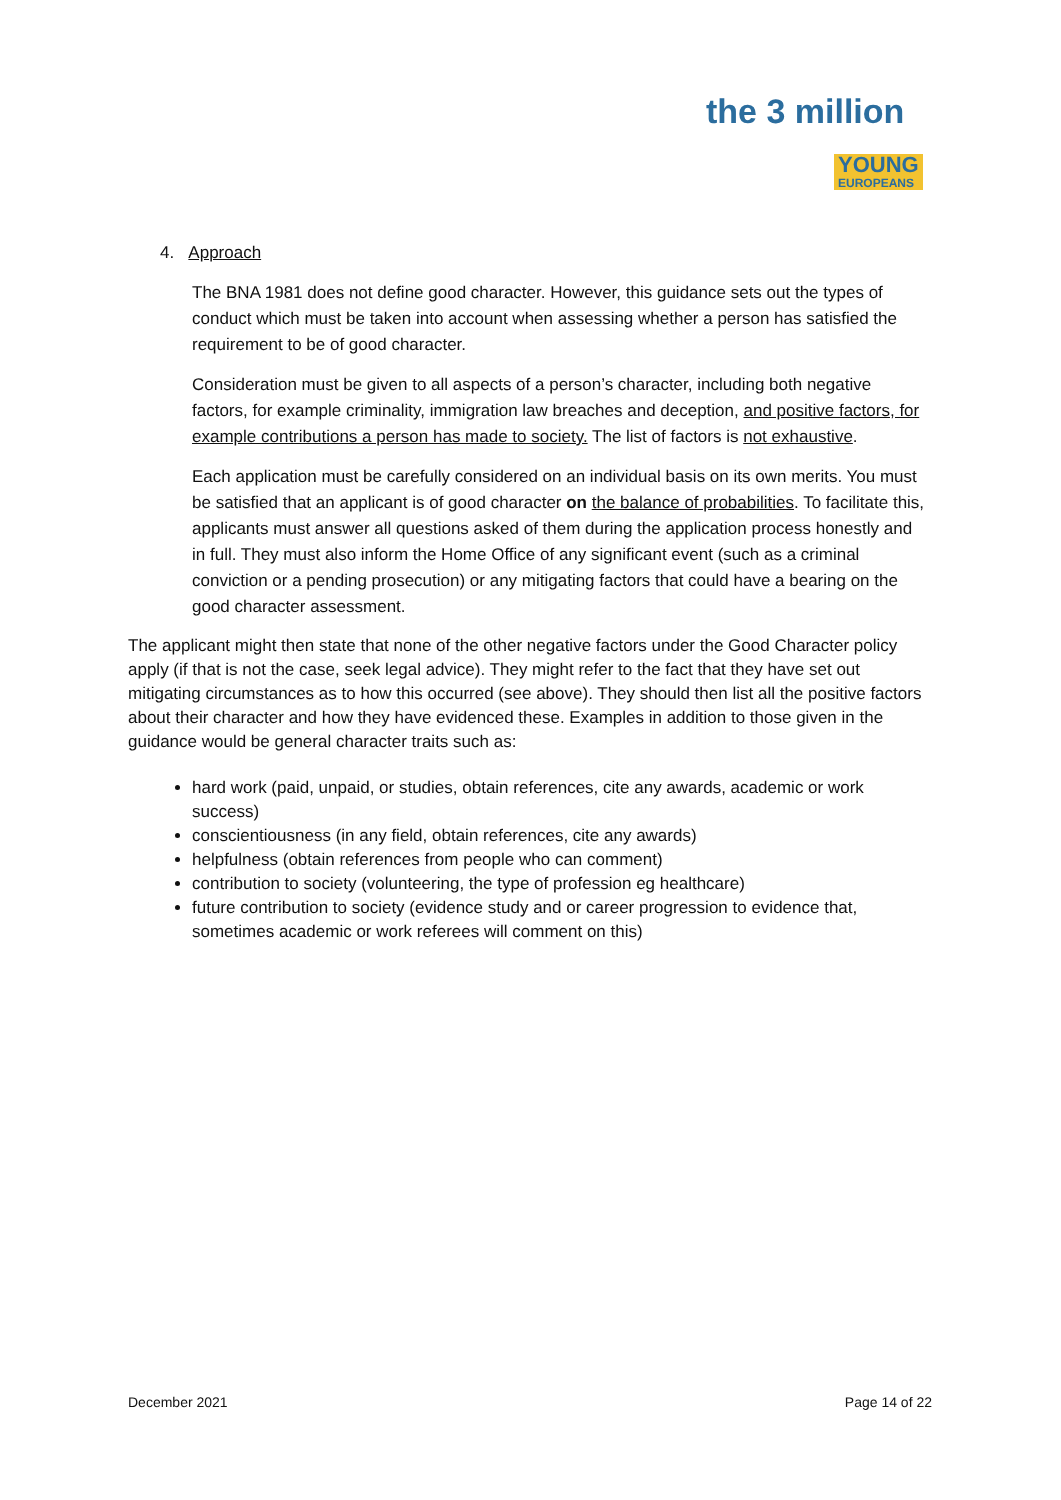the 3 million
YOUNG
EUROPEANS
4. Approach
The BNA 1981 does not define good character. However, this guidance sets out the types of conduct which must be taken into account when assessing whether a person has satisfied the requirement to be of good character.
Consideration must be given to all aspects of a person’s character, including both negative factors, for example criminality, immigration law breaches and deception, and positive factors, for example contributions a person has made to society. The list of factors is not exhaustive.
Each application must be carefully considered on an individual basis on its own merits. You must be satisfied that an applicant is of good character on the balance of probabilities. To facilitate this, applicants must answer all questions asked of them during the application process honestly and in full. They must also inform the Home Office of any significant event (such as a criminal conviction or a pending prosecution) or any mitigating factors that could have a bearing on the good character assessment.
The applicant might then state that none of the other negative factors under the Good Character policy apply (if that is not the case, seek legal advice). They might refer to the fact that they have set out mitigating circumstances as to how this occurred (see above). They should then list all the positive factors about their character and how they have evidenced these. Examples in addition to those given in the guidance would be general character traits such as:
hard work (paid, unpaid, or studies, obtain references, cite any awards, academic or work success)
conscientiousness (in any field, obtain references, cite any awards)
helpfulness (obtain references from people who can comment)
contribution to society (volunteering, the type of profession eg healthcare)
future contribution to society (evidence study and or career progression to evidence that, sometimes academic or work referees will comment on this)
December 2021 Page 14 of 22